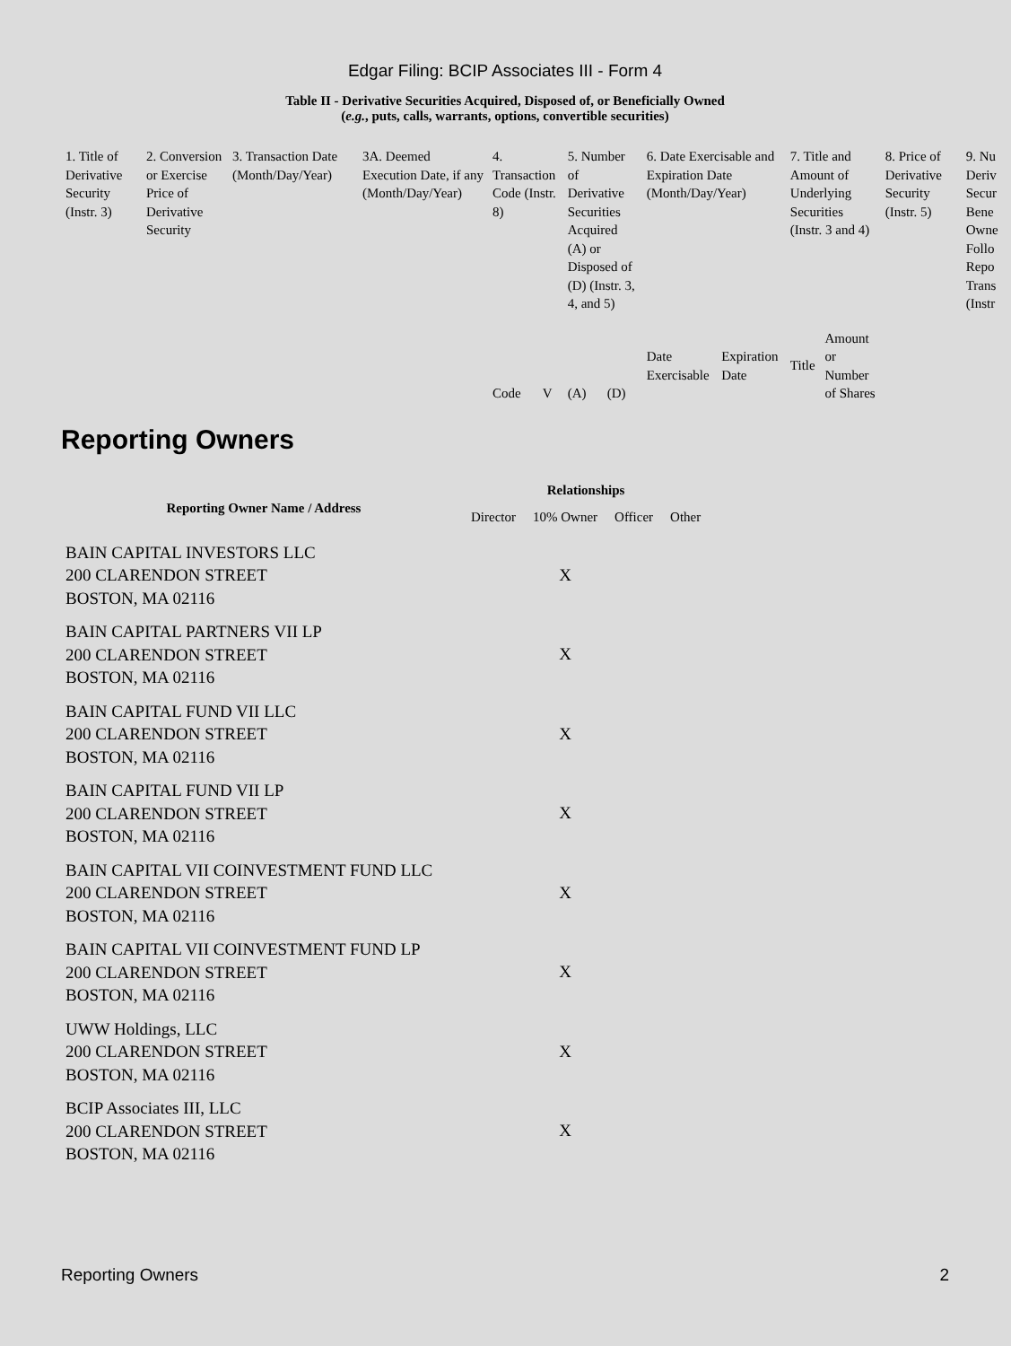Edgar Filing: BCIP Associates III - Form 4
Table II - Derivative Securities Acquired, Disposed of, or Beneficially Owned
(e.g., puts, calls, warrants, options, convertible securities)
| 1. Title of Derivative Security (Instr. 3) | 2. Conversion or Exercise Price of Derivative Security | 3. Transaction Date (Month/Day/Year) | 3A. Deemed Execution Date, if any (Month/Day/Year) | 4. Transaction Code (Instr. 8) | | 5. Number of Derivative Securities Acquired (A) or Disposed of (D) (Instr. 3, 4, and 5) | | 6. Date Exercisable and Expiration Date (Month/Day/Year) | | 7. Title and Amount of Underlying Securities (Instr. 3 and 4) | | 8. Price of Derivative Security (Instr. 5) | 9. Nu Deriv Secur Bene Owne Follo Repo Trans (Instr |
| | | | | Code | V | (A) | (D) | Date Exercisable | Expiration Date | Title | Amount or Number of Shares | | |
Reporting Owners
| Reporting Owner Name / Address | Relationships | | | |
| --- | --- | --- | --- | --- |
| | Director | 10% Owner | Officer | Other |
| BAIN CAPITAL INVESTORS LLC 200 CLARENDON STREET BOSTON, MA 02116 | | X | | |
| BAIN CAPITAL PARTNERS VII LP 200 CLARENDON STREET BOSTON, MA 02116 | | X | | |
| BAIN CAPITAL FUND VII LLC 200 CLARENDON STREET BOSTON, MA 02116 | | X | | |
| BAIN CAPITAL FUND VII LP 200 CLARENDON STREET BOSTON, MA 02116 | | X | | |
| BAIN CAPITAL VII COINVESTMENT FUND LLC 200 CLARENDON STREET BOSTON, MA 02116 | | X | | |
| BAIN CAPITAL VII COINVESTMENT FUND LP 200 CLARENDON STREET BOSTON, MA 02116 | | X | | |
| UWW Holdings, LLC 200 CLARENDON STREET BOSTON, MA 02116 | | X | | |
| BCIP Associates III, LLC 200 CLARENDON STREET BOSTON, MA 02116 | | X | | |
Reporting Owners 2